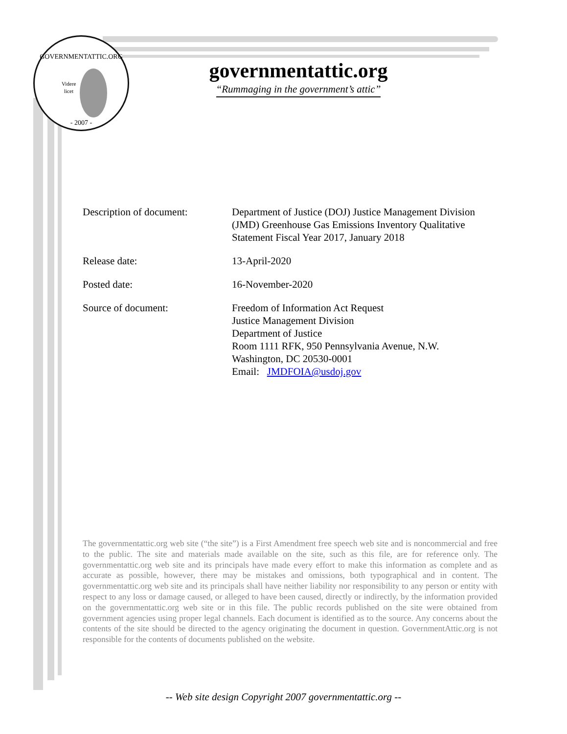GOVERNMENTATTIC.ORG
Videre
licet
- 2007 -
governmentattic.org
“Rummaging in the government’s attic”
| Description of document: | Department of Justice (DOJ) Justice Management Division (JMD) Greenhouse Gas Emissions Inventory Qualitative Statement Fiscal Year 2017, January 2018 |
| Release date: | 13-April-2020 |
| Posted date: | 16-November-2020 |
| Source of document: | Freedom of Information Act Request Justice Management Division Department of Justice Room 1111 RFK, 950 Pennsylvania Avenue, N.W. Washington, DC 20530-0001 Email: JMDFOIA@usdoj.gov |
The governmentattic.org web site (“the site”) is a First Amendment free speech web site and is noncommercial and free to the public. The site and materials made available on the site, such as this file, are for reference only. The governmentattic.org web site and its principals have made every effort to make this information as complete and as accurate as possible, however, there may be mistakes and omissions, both typographical and in content. The governmentattic.org web site and its principals shall have neither liability nor responsibility to any person or entity with respect to any loss or damage caused, or alleged to have been caused, directly or indirectly, by the information provided on the governmentattic.org web site or in this file. The public records published on the site were obtained from government agencies using proper legal channels. Each document is identified as to the source. Any concerns about the contents of the site should be directed to the agency originating the document in question. GovernmentAttic.org is not responsible for the contents of documents published on the website.
-- Web site design Copyright 2007 governmentattic.org --